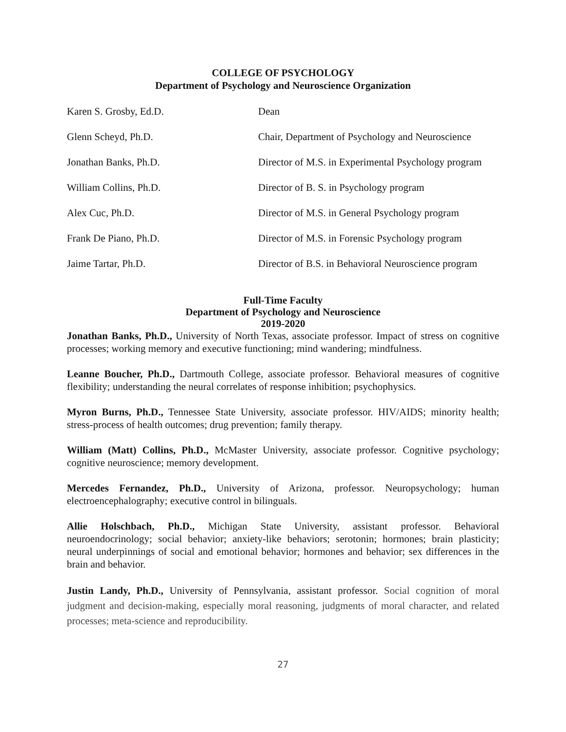COLLEGE OF PSYCHOLOGY
Department of Psychology and Neuroscience Organization
Karen S. Grosby, Ed.D. Dean
Glenn Scheyd, Ph.D. Chair, Department of Psychology and Neuroscience
Jonathan Banks, Ph.D. Director of M.S. in Experimental Psychology program
William Collins, Ph.D. Director of B. S. in Psychology program
Alex Cuc, Ph.D. Director of M.S. in General Psychology program
Frank De Piano, Ph.D. Director of M.S. in Forensic Psychology program
Jaime Tartar, Ph.D. Director of B.S. in Behavioral Neuroscience program
Full-Time Faculty
Department of Psychology and Neuroscience
2019-2020
Jonathan Banks, Ph.D., University of North Texas, associate professor. Impact of stress on cognitive processes; working memory and executive functioning; mind wandering; mindfulness.
Leanne Boucher, Ph.D., Dartmouth College, associate professor. Behavioral measures of cognitive flexibility; understanding the neural correlates of response inhibition; psychophysics.
Myron Burns, Ph.D., Tennessee State University, associate professor. HIV/AIDS; minority health; stress-process of health outcomes; drug prevention; family therapy.
William (Matt) Collins, Ph.D., McMaster University, associate professor. Cognitive psychology; cognitive neuroscience; memory development.
Mercedes Fernandez, Ph.D., University of Arizona, professor. Neuropsychology; human electroencephalography; executive control in bilinguals.
Allie Holschbach, Ph.D., Michigan State University, assistant professor. Behavioral neuroendocrinology; social behavior; anxiety-like behaviors; serotonin; hormones; brain plasticity; neural underpinnings of social and emotional behavior; hormones and behavior; sex differences in the brain and behavior.
Justin Landy, Ph.D., University of Pennsylvania, assistant professor. Social cognition of moral judgment and decision-making, especially moral reasoning, judgments of moral character, and related processes; meta-science and reproducibility.
27